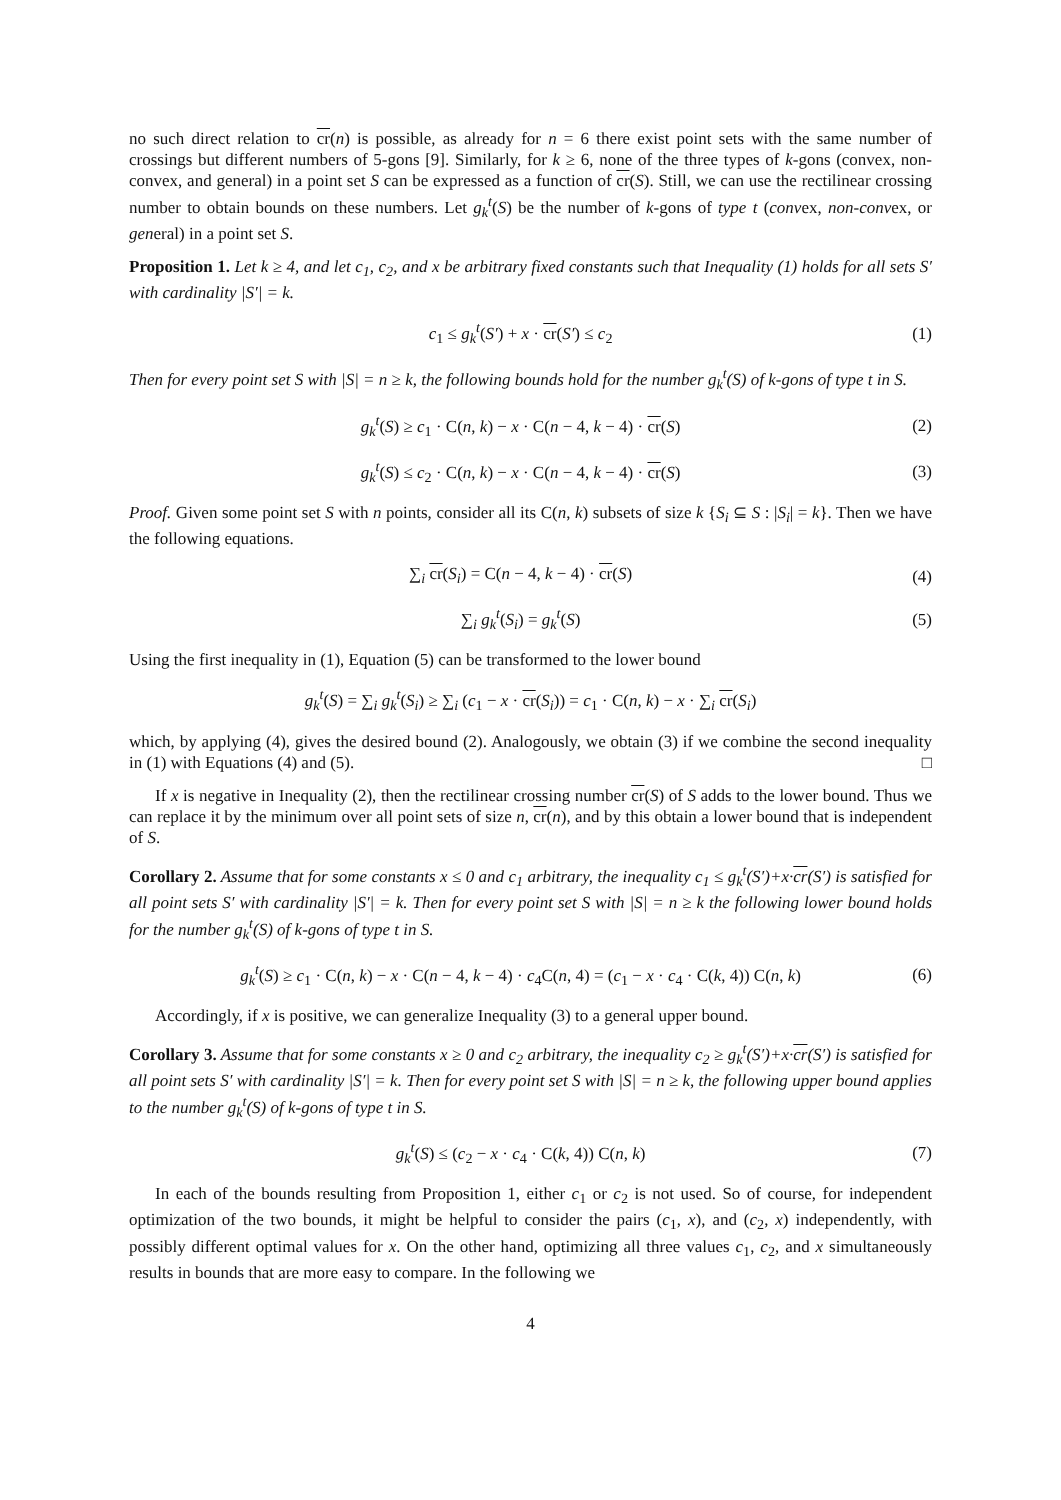no such direct relation to cr(n) is possible, as already for n = 6 there exist point sets with the same number of crossings but different numbers of 5-gons [9]. Similarly, for k ≥ 6, none of the three types of k-gons (convex, non-convex, and general) in a point set S can be expressed as a function of cr(S). Still, we can use the rectilinear crossing number to obtain bounds on these numbers. Let g<sub>k</sub><sup>t</sup>(S) be the number of k-gons of type t (convex, non-convex, or general) in a point set S.
Proposition 1. Let k ≥ 4, and let c<sub>1</sub>, c<sub>2</sub>, and x be arbitrary fixed constants such that Inequality (1) holds for all sets S′ with cardinality |S′| = k.
c<sub>1</sub> ≤ g<sub>k</sub><sup>t</sup>(S′) + x · cr(S′) ≤ c<sub>2</sub> (1)
Then for every point set S with |S| = n ≥ k, the following bounds hold for the number g<sub>k</sub><sup>t</sup>(S) of k-gons of type t in S.
g<sub>k</sub><sup>t</sup>(S) ≥ c<sub>1</sub> · C(n, k) − x · C(n − 4, k − 4) · cr(S) (2)
g<sub>k</sub><sup>t</sup>(S) ≤ c<sub>2</sub> · C(n, k) − x · C(n − 4, k − 4) · cr(S) (3)
Proof. Given some point set S with n points, consider all its C(n, k) subsets of size k {S<sub>i</sub> ⊆ S : |S<sub>i</sub>| = k}. Then we have the following equations.
∑<sub>i</sub> cr(S<sub>i</sub>) = C(n − 4, k − 4) · cr(S) (4)
∑<sub>i</sub> g<sub>k</sub><sup>t</sup>(S<sub>i</sub>) = g<sub>k</sub><sup>t</sup>(S) (5)
Using the first inequality in (1), Equation (5) can be transformed to the lower bound
g<sub>k</sub><sup>t</sup>(S) = ∑<sub>i</sub> g<sub>k</sub><sup>t</sup>(S<sub>i</sub>) ≥ ∑<sub>i</sub> (c<sub>1</sub> − x · cr(S<sub>i</sub>)) = c<sub>1</sub> · C(n, k) − x · ∑<sub>i</sub> cr(S<sub>i</sub>)
which, by applying (4), gives the desired bound (2). Analogously, we obtain (3) if we combine the second inequality in (1) with Equations (4) and (5). □
If x is negative in Inequality (2), then the rectilinear crossing number cr(S) of S adds to the lower bound. Thus we can replace it by the minimum over all point sets of size n, cr(n), and by this obtain a lower bound that is independent of S.
Corollary 2. Assume that for some constants x ≤ 0 and c<sub>1</sub> arbitrary, the inequality c<sub>1</sub> ≤ g<sub>k</sub><sup>t</sup>(S′)+x·cr(S′) is satisfied for all point sets S′ with cardinality |S′| = k. Then for every point set S with |S| = n ≥ k the following lower bound holds for the number g<sub>k</sub><sup>t</sup>(S) of k-gons of type t in S.
g<sub>k</sub><sup>t</sup>(S) ≥ c<sub>1</sub> · C(n, k) − x · C(n − 4, k − 4) · c<sub>4</sub>C(n, 4) = (c<sub>1</sub> − x · c<sub>4</sub> · C(k, 4)) C(n, k) (6)
Accordingly, if x is positive, we can generalize Inequality (3) to a general upper bound.
Corollary 3. Assume that for some constants x ≥ 0 and c<sub>2</sub> arbitrary, the inequality c<sub>2</sub> ≥ g<sub>k</sub><sup>t</sup>(S′)+x·cr(S′) is satisfied for all point sets S′ with cardinality |S′| = k. Then for every point set S with |S| = n ≥ k, the following upper bound applies to the number g<sub>k</sub><sup>t</sup>(S) of k-gons of type t in S.
g<sub>k</sub><sup>t</sup>(S) ≤ (c<sub>2</sub> − x · c<sub>4</sub> · C(k, 4)) C(n, k) (7)
In each of the bounds resulting from Proposition 1, either c<sub>1</sub> or c<sub>2</sub> is not used. So of course, for independent optimization of the two bounds, it might be helpful to consider the pairs (c<sub>1</sub>, x), and (c<sub>2</sub>, x) independently, with possibly different optimal values for x. On the other hand, optimizing all three values c<sub>1</sub>, c<sub>2</sub>, and x simultaneously results in bounds that are more easy to compare. In the following we
4